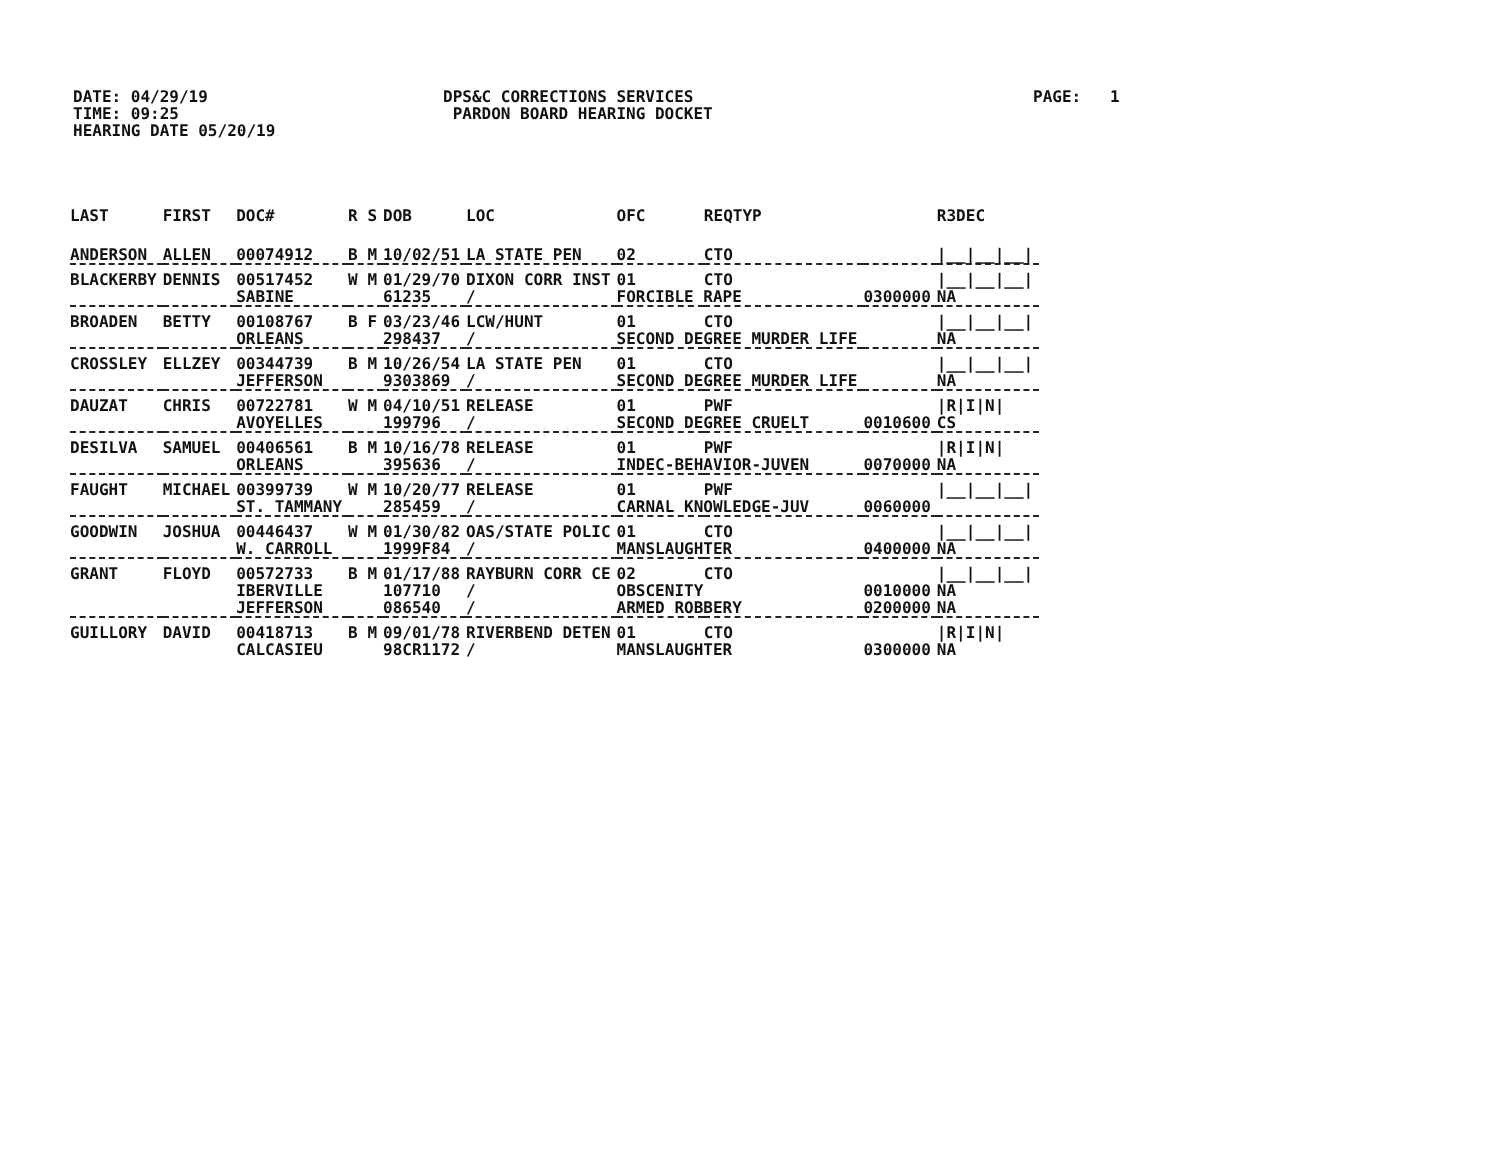DATE: 04/29/19
TIME: 09:25
HEARING DATE 05/20/19
DPS&C CORRECTIONS SERVICES
PARDON BOARD HEARING DOCKET
PAGE: 1
| LAST | FIRST | DOC# | R S | DOB | LOC | OFC | REQTYP | | R3DEC |
| --- | --- | --- | --- | --- | --- | --- | --- | --- | --- |
| ANDERSON | ALLEN | 00074912 | B M | 10/02/51 | LA STATE PEN | 02 | CTO | | /__/__/__/ |
| BLACKERBY | DENNIS | 00517452 | W M | 01/29/70 | DIXON CORR INST | 01 | CTO | | /__/__/__/ |
| | | SABINE | | 61235 | / | FORCIBLE RAPE | | 0300000 | NA |
| BROADEN | BETTY | 00108767 | B F | 03/23/46 | LCW/HUNT | 01 | CTO | | /__/__/__/ |
| | | ORLEANS | | 298437 | / | SECOND DEGREE MURDER LIFE | | | NA |
| CROSSLEY | ELLZEY | 00344739 | B M | 10/26/54 | LA STATE PEN | 01 | CTO | | /__/__/__/ |
| | | JEFFERSON | | 9303869 | / | SECOND DEGREE MURDER LIFE | | | NA |
| DAUZAT | CHRIS | 00722781 | W M | 04/10/51 | RELEASE | 01 | PWF | | /R/I/N/ |
| | | AVOYELLES | | 199796 | / | SECOND DEGREE CRUELT | | 0010600 | CS |
| DESILVA | SAMUEL | 00406561 | B M | 10/16/78 | RELEASE | 01 | PWF | | /R/I/N/ |
| | | ORLEANS | | 395636 | / | INDEC-BEHAVIOR-JUVEN | | 0070000 | NA |
| FAUGHT | MICHAEL | 00399739 | W M | 10/20/77 | RELEASE | 01 | PWF | | /__/__/__/ |
| | | ST. TAMMANY | | 285459 | / | CARNAL KNOWLEDGE-JUV | | 0060000 | |
| GOODWIN | JOSHUA | 00446437 | W M | 01/30/82 | OAS/STATE POLIC | 01 | CTO | | /__/__/__/ |
| | | W. CARROLL | | 1999F84 | / | MANSLAUGHTER | | 0400000 | NA |
| GRANT | FLOYD | 00572733 | B M | 01/17/88 | RAYBURN CORR CE | 02 | CTO | | /__/__/__/ |
| | | IBERVILLE | | 107710 | / | OBSCENITY | | 0010000 | NA |
| | | JEFFERSON | | 086540 | / | ARMED ROBBERY | | 0200000 | NA |
| GUILLORY | DAVID | 00418713 | B M | 09/01/78 | RIVERBEND DETEN | 01 | CTO | | /R/I/N/ |
| | | CALCASIEU | | 98CR1172 | / | MANSLAUGHTER | | 0300000 | NA |